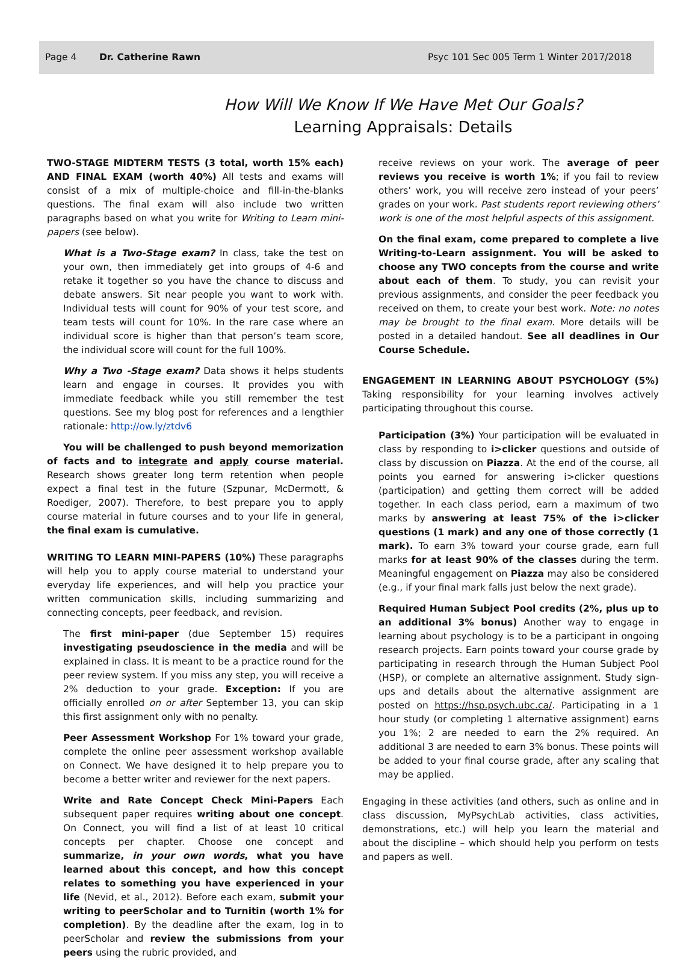Page 4 Dr. Catherine Rawn Psyc 101 Sec 005 Term 1 Winter 2017/2018
How Will We Know If We Have Met Our Goals?
Learning Appraisals: Details
TWO-STAGE MIDTERM TESTS (3 total, worth 15% each) AND FINAL EXAM (worth 40%) All tests and exams will consist of a mix of multiple-choice and fill-in-the-blanks questions. The final exam will also include two written paragraphs based on what you write for Writing to Learn mini-papers (see below).
What is a Two-Stage exam? In class, take the test on your own, then immediately get into groups of 4-6 and retake it together so you have the chance to discuss and debate answers. Sit near people you want to work with. Individual tests will count for 90% of your test score, and team tests will count for 10%. In the rare case where an individual score is higher than that person’s team score, the individual score will count for the full 100%.
Why a Two -Stage exam? Data shows it helps students learn and engage in courses. It provides you with immediate feedback while you still remember the test questions. See my blog post for references and a lengthier rationale: http://ow.ly/ztdv6
You will be challenged to push beyond memorization of facts and to integrate and apply course material. Research shows greater long term retention when people expect a final test in the future (Szpunar, McDermott, & Roediger, 2007). Therefore, to best prepare you to apply course material in future courses and to your life in general, the final exam is cumulative.
WRITING TO LEARN MINI-PAPERS (10%) These paragraphs will help you to apply course material to understand your everyday life experiences, and will help you practice your written communication skills, including summarizing and connecting concepts, peer feedback, and revision.
The first mini-paper (due September 15) requires investigating pseudoscience in the media and will be explained in class. It is meant to be a practice round for the peer review system. If you miss any step, you will receive a 2% deduction to your grade. Exception: If you are officially enrolled on or after September 13, you can skip this first assignment only with no penalty.
Peer Assessment Workshop For 1% toward your grade, complete the online peer assessment workshop available on Connect. We have designed it to help prepare you to become a better writer and reviewer for the next papers.
Write and Rate Concept Check Mini-Papers Each subsequent paper requires writing about one concept. On Connect, you will find a list of at least 10 critical concepts per chapter. Choose one concept and summarize, in your own words, what you have learned about this concept, and how this concept relates to something you have experienced in your life (Nevid, et al., 2012). Before each exam, submit your writing to peerScholar and to Turnitin (worth 1% for completion). By the deadline after the exam, log in to peerScholar and review the submissions from your peers using the rubric provided, and
receive reviews on your work. The average of peer reviews you receive is worth 1%; if you fail to review others’ work, you will receive zero instead of your peers’ grades on your work. Past students report reviewing others’ work is one of the most helpful aspects of this assignment.
On the final exam, come prepared to complete a live Writing-to-Learn assignment. You will be asked to choose any TWO concepts from the course and write about each of them. To study, you can revisit your previous assignments, and consider the peer feedback you received on them, to create your best work. Note: no notes may be brought to the final exam. More details will be posted in a detailed handout. See all deadlines in Our Course Schedule.
ENGAGEMENT IN LEARNING ABOUT PSYCHOLOGY (5%) Taking responsibility for your learning involves actively participating throughout this course.
Participation (3%) Your participation will be evaluated in class by responding to i>clicker questions and outside of class by discussion on Piazza. At the end of the course, all points you earned for answering i>clicker questions (participation) and getting them correct will be added together. In each class period, earn a maximum of two marks by answering at least 75% of the i>clicker questions (1 mark) and any one of those correctly (1 mark). To earn 3% toward your course grade, earn full marks for at least 90% of the classes during the term. Meaningful engagement on Piazza may also be considered (e.g., if your final mark falls just below the next grade).
Required Human Subject Pool credits (2%, plus up to an additional 3% bonus) Another way to engage in learning about psychology is to be a participant in ongoing research projects. Earn points toward your course grade by participating in research through the Human Subject Pool (HSP), or complete an alternative assignment. Study sign-ups and details about the alternative assignment are posted on https://hsp.psych.ubc.ca/. Participating in a 1 hour study (or completing 1 alternative assignment) earns you 1%; 2 are needed to earn the 2% required. An additional 3 are needed to earn 3% bonus. These points will be added to your final course grade, after any scaling that may be applied.
Engaging in these activities (and others, such as online and in class discussion, MyPsychLab activities, class activities, demonstrations, etc.) will help you learn the material and about the discipline – which should help you perform on tests and papers as well.